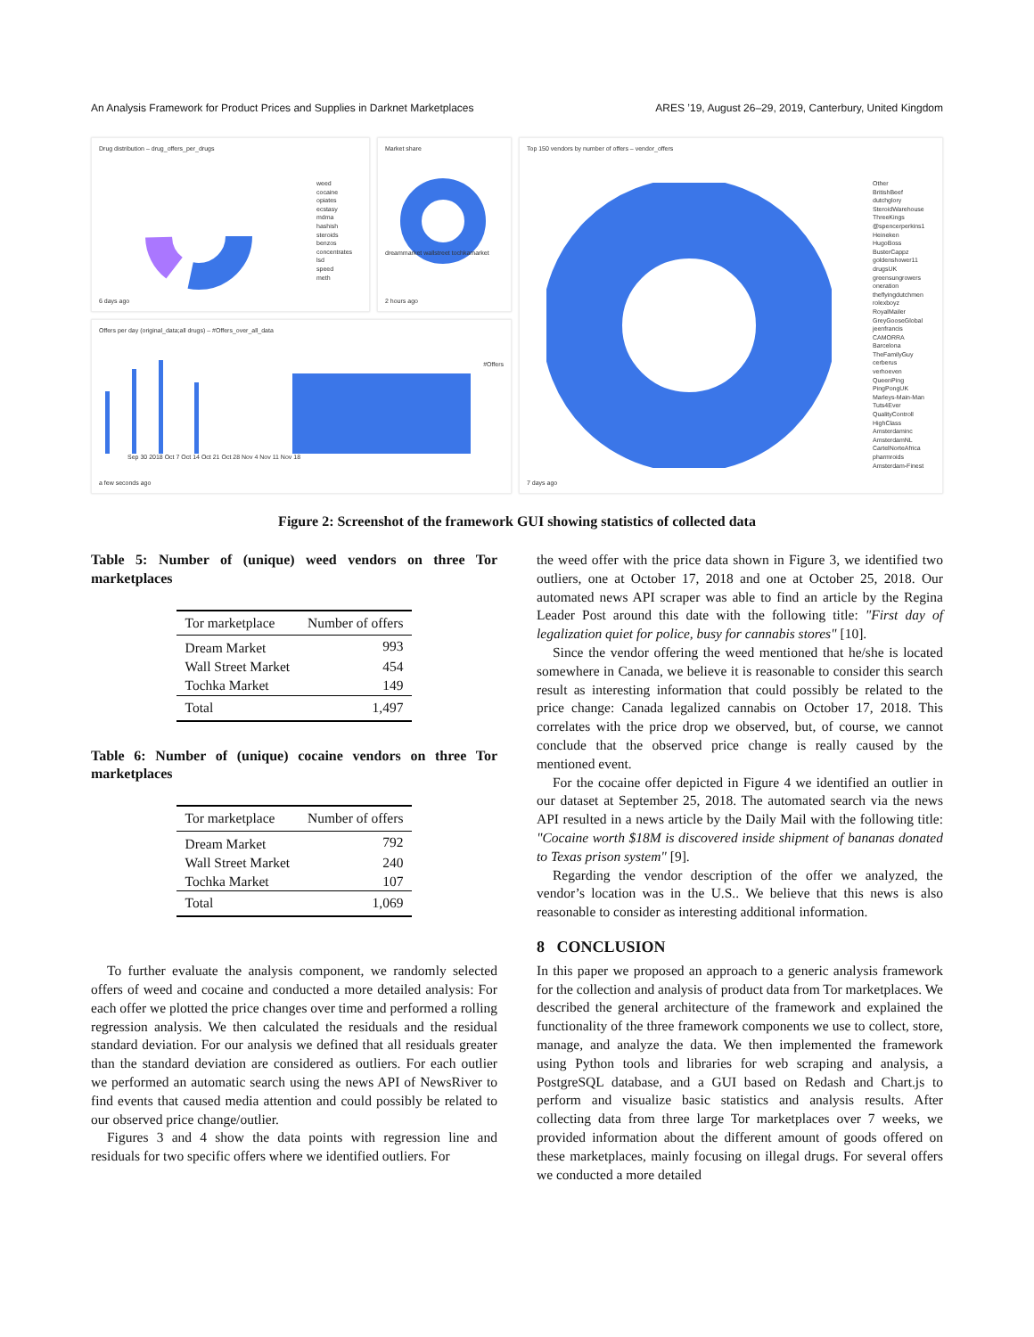An Analysis Framework for Product Prices and Supplies in Darknet Marketplaces ARES ’19, August 26–29, 2019, Canterbury, United Kingdom
Drug distribution – drug_offers_per_drugs
weed
cocaine
opiates
ecstasy
mdma
hashish
steroids
benzos
concentrates
lsd
speed
meth
6 days ago
Market share
dreammarket wallstreet tochkamarket
2 hours ago
Offers per day (original_data;all drugs) – #Offers_over_all_data
#Offers
Sep 30 2018 Oct 7 Oct 14 Oct 21 Oct 28 Nov 4 Nov 11 Nov 18
a few seconds ago
Top 150 vendors by number of offers – vendor_offers
Other
BritishBeef
dutchglory
SteroidWarehouse
ThreeKings
@spencerperkins1
Heineken
HugoBoss
BusterCappz
goldenshower11
drugsUK
greensungrowers
oneration
theflyingdutchmen
rolexboyz
RoyalMailer
GreyGooseGlobal
jeenfrancis
CAMORRA
Barcelona
TheFamilyGuy
cerberus
verhoeven
QueenPing
PingPongUK
Marleys-Main-Man
Tuts4Ever
QualityControll
HighClass
Amsterdaminc
AmsterdamNL
CartelNorteAfrica
pharmroids
Amsterdam-Finest
7 days ago
Figure 2: Screenshot of the framework GUI showing statistics of collected data
Table 5: Number of (unique) weed vendors on three Tor marketplaces
| Tor marketplace | Number of offers |
| --- | --- |
| Dream Market | 993 |
| Wall Street Market | 454 |
| Tochka Market | 149 |
| Total | 1,497 |
Table 6: Number of (unique) cocaine vendors on three Tor marketplaces
| Tor marketplace | Number of offers |
| --- | --- |
| Dream Market | 792 |
| Wall Street Market | 240 |
| Tochka Market | 107 |
| Total | 1,069 |
To further evaluate the analysis component, we randomly selected offers of weed and cocaine and conducted a more detailed analysis: For each offer we plotted the price changes over time and performed a rolling regression analysis. We then calculated the residuals and the residual standard deviation. For our analysis we defined that all residuals greater than the standard deviation are considered as outliers. For each outlier we performed an automatic search using the news API of NewsRiver to find events that caused media attention and could possibly be related to our observed price change/outlier.
Figures 3 and 4 show the data points with regression line and residuals for two specific offers where we identified outliers. For
the weed offer with the price data shown in Figure 3, we identified two outliers, one at October 17, 2018 and one at October 25, 2018. Our automated news API scraper was able to find an article by the Regina Leader Post around this date with the following title: "First day of legalization quiet for police, busy for cannabis stores" [10].
Since the vendor offering the weed mentioned that he/she is located somewhere in Canada, we believe it is reasonable to consider this search result as interesting information that could possibly be related to the price change: Canada legalized cannabis on October 17, 2018. This correlates with the price drop we observed, but, of course, we cannot conclude that the observed price change is really caused by the mentioned event.
For the cocaine offer depicted in Figure 4 we identified an outlier in our dataset at September 25, 2018. The automated search via the news API resulted in a news article by the Daily Mail with the following title: "Cocaine worth $18M is discovered inside shipment of bananas donated to Texas prison system" [9].
Regarding the vendor description of the offer we analyzed, the vendor’s location was in the U.S.. We believe that this news is also reasonable to consider as interesting additional information.
8 CONCLUSION
In this paper we proposed an approach to a generic analysis framework for the collection and analysis of product data from Tor marketplaces. We described the general architecture of the framework and explained the functionality of the three framework components we use to collect, store, manage, and analyze the data. We then implemented the framework using Python tools and libraries for web scraping and analysis, a PostgreSQL database, and a GUI based on Redash and Chart.js to perform and visualize basic statistics and analysis results. After collecting data from three large Tor marketplaces over 7 weeks, we provided information about the different amount of goods offered on these marketplaces, mainly focusing on illegal drugs. For several offers we conducted a more detailed